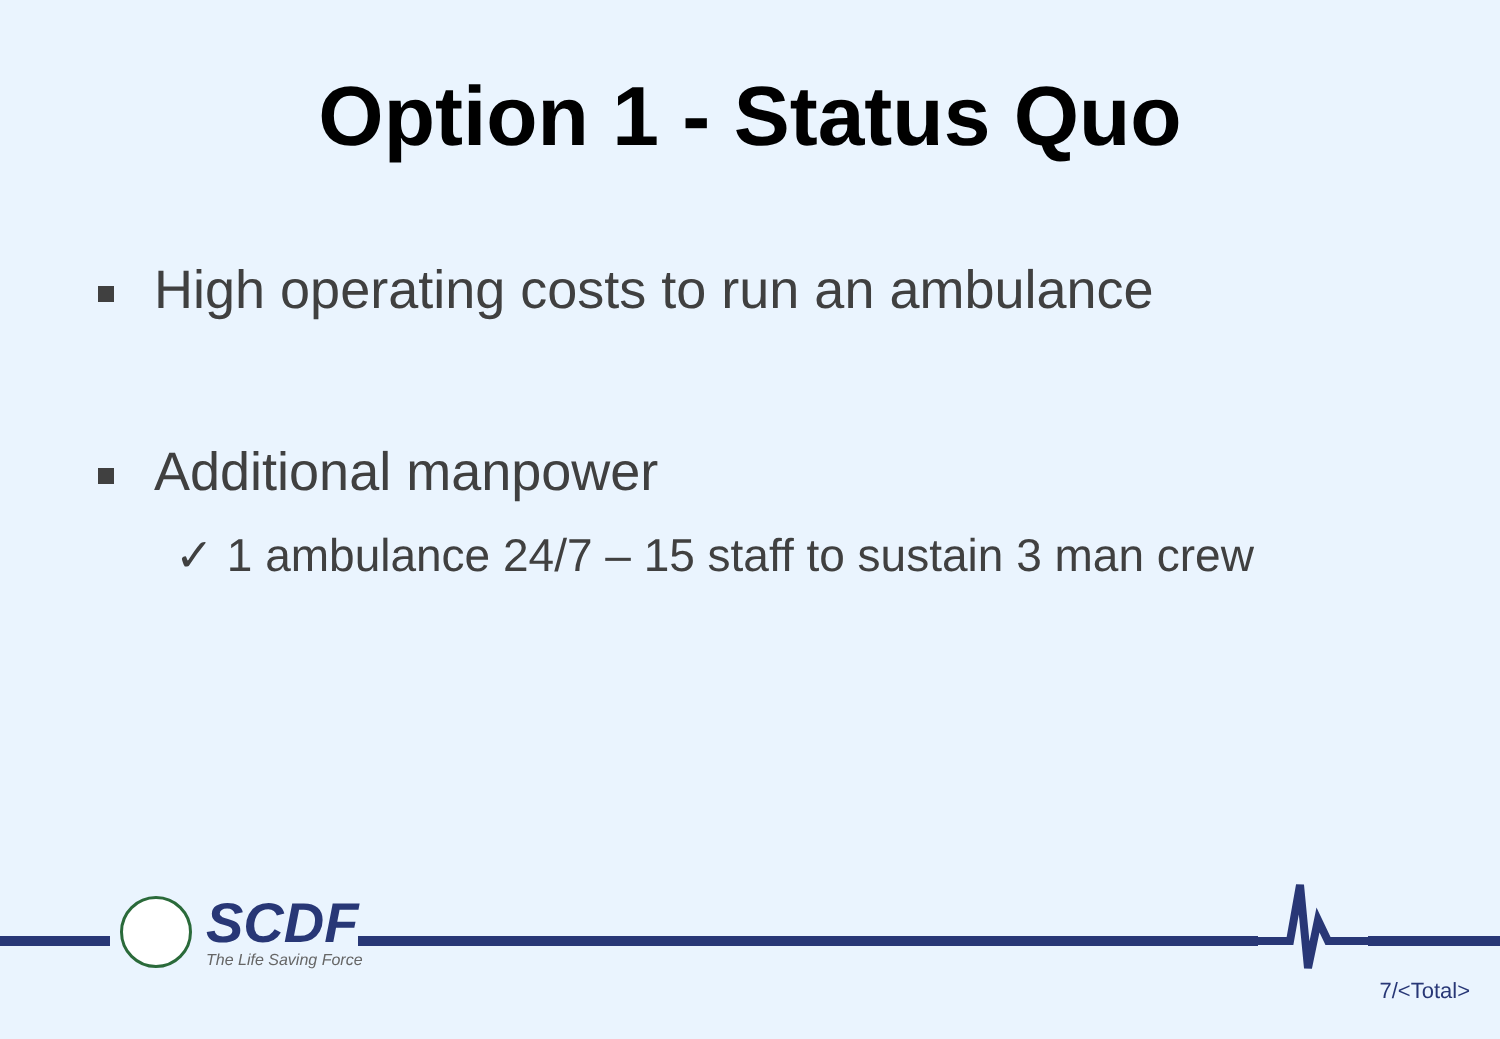Option 1 - Status Quo
High operating costs to run an ambulance
Additional manpower
✓ 1 ambulance 24/7 – 15 staff to sustain 3 man crew
SCDF
The Life Saving Force
7/<Total>